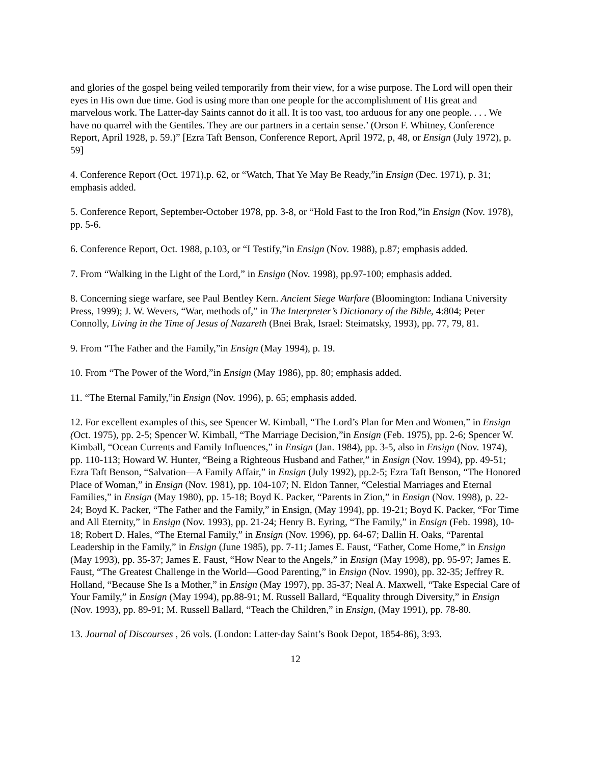and glories of the gospel being veiled temporarily from their view, for a wise purpose. The Lord will open their eyes in His own due time. God is using more than one people for the accomplishment of His great and marvelous work. The Latter-day Saints cannot do it all. It is too vast, too arduous for any one people. . . . We have no quarrel with the Gentiles. They are our partners in a certain sense.’ (Orson F. Whitney, Conference Report, April 1928, p. 59.)” [Ezra Taft Benson, Conference Report, April 1972, p, 48, or Ensign (July 1972), p. 59]
4. Conference Report (Oct. 1971),p. 62, or “Watch, That Ye May Be Ready,”in Ensign (Dec. 1971), p. 31; emphasis added.
5. Conference Report, September-October 1978, pp. 3-8, or “Hold Fast to the Iron Rod,”in Ensign (Nov. 1978), pp. 5-6.
6. Conference Report, Oct. 1988, p.103, or “I Testify,”in Ensign (Nov. 1988), p.87; emphasis added.
7. From “Walking in the Light of the Lord,” in Ensign (Nov. 1998), pp.97-100; emphasis added.
8. Concerning siege warfare, see Paul Bentley Kern. Ancient Siege Warfare (Bloomington: Indiana University Press, 1999); J. W. Wevers, “War, methods of,” in The Interpreter’s Dictionary of the Bible, 4:804; Peter Connolly, Living in the Time of Jesus of Nazareth (Bnei Brak, Israel: Steimatsky, 1993), pp. 77, 79, 81.
9. From “The Father and the Family,”in Ensign (May 1994), p. 19.
10. From “The Power of the Word,”in Ensign (May 1986), pp. 80; emphasis added.
11. “The Eternal Family,”in Ensign (Nov. 1996), p. 65; emphasis added.
12. For excellent examples of this, see Spencer W. Kimball, “The Lord’s Plan for Men and Women,” in Ensign (Oct. 1975), pp. 2-5; Spencer W. Kimball, “The Marriage Decision,”in Ensign (Feb. 1975), pp. 2-6; Spencer W. Kimball, “Ocean Currents and Family Influences,” in Ensign (Jan. 1984), pp. 3-5, also in Ensign (Nov. 1974), pp. 110-113; Howard W. Hunter, “Being a Righteous Husband and Father,” in Ensign (Nov. 1994), pp. 49-51; Ezra Taft Benson, “Salvation—A Family Affair,” in Ensign (July 1992), pp.2-5; Ezra Taft Benson, “The Honored Place of Woman,” in Ensign (Nov. 1981), pp. 104-107; N. Eldon Tanner, “Celestial Marriages and Eternal Families,” in Ensign (May 1980), pp. 15-18; Boyd K. Packer, “Parents in Zion,” in Ensign (Nov. 1998), p. 22-24; Boyd K. Packer, “The Father and the Family,” in Ensign, (May 1994), pp. 19-21; Boyd K. Packer, “For Time and All Eternity,” in Ensign (Nov. 1993), pp. 21-24; Henry B. Eyring, “The Family,” in Ensign (Feb. 1998), 10-18; Robert D. Hales, “The Eternal Family,” in Ensign (Nov. 1996), pp. 64-67; Dallin H. Oaks, “Parental Leadership in the Family,” in Ensign (June 1985), pp. 7-11; James E. Faust, “Father, Come Home,” in Ensign (May 1993), pp. 35-37; James E. Faust, “How Near to the Angels,” in Ensign (May 1998), pp. 95-97; James E. Faust, “The Greatest Challenge in the World—Good Parenting,” in Ensign (Nov. 1990), pp. 32-35; Jeffrey R. Holland, “Because She Is a Mother,” in Ensign (May 1997), pp. 35-37; Neal A. Maxwell, “Take Especial Care of Your Family,” in Ensign (May 1994), pp.88-91; M. Russell Ballard, “Equality through Diversity,” in Ensign (Nov. 1993), pp. 89-91; M. Russell Ballard, “Teach the Children,” in Ensign, (May 1991), pp. 78-80.
13. Journal of Discourses , 26 vols. (London: Latter-day Saint’s Book Depot, 1854-86), 3:93.
12